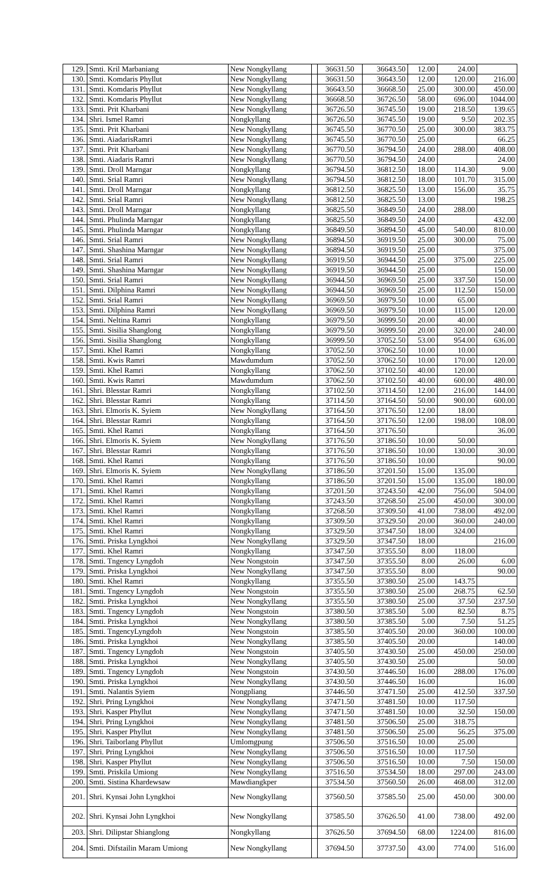| 129. | Smti. Kril Marbaniang | New Nongkyllang | | 36631.50 | 36643.50 | 12.00 | 24.00 | |
| 130. | Smti. Komdaris Phyllut | New Nongkyllang | | 36631.50 | 36643.50 | 12.00 | 120.00 | 216.00 |
| 131. | Smti. Komdaris Phyllut | New Nongkyllang | | 36643.50 | 36668.50 | 25.00 | 300.00 | 450.00 |
| 132. | Smti. Komdaris Phyllut | New Nongkyllang | | 36668.50 | 36726.50 | 58.00 | 696.00 | 1044.00 |
| 133. | Smti. Prit Kharbani | New Nongkyllang | | 36726.50 | 36745.50 | 19.00 | 218.50 | 139.65 |
| 134. | Shri. Ismel Ramri | Nongkyllang | | 36726.50 | 36745.50 | 19.00 | 9.50 | 202.35 |
| 135. | Smti. Prit Kharbani | New Nongkyllang | | 36745.50 | 36770.50 | 25.00 | 300.00 | 383.75 |
| 136. | Smti. AiadarisRamri | New Nongkyllang | | 36745.50 | 36770.50 | 25.00 | | 66.25 |
| 137. | Smti. Prit Kharbani | New Nongkyllang | | 36770.50 | 36794.50 | 24.00 | 288.00 | 408.00 |
| 138. | Smti. Aiadaris Ramri | New Nongkyllang | | 36770.50 | 36794.50 | 24.00 | | 24.00 |
| 139. | Smti. Droll Marngar | Nongkyllang | | 36794.50 | 36812.50 | 18.00 | 114.30 | 9.00 |
| 140. | Smti. Srial Ramri | New Nongkyllang | | 36794.50 | 36812.50 | 18.00 | 101.70 | 315.00 |
| 141. | Smti. Droll Marngar | Nongkyllang | | 36812.50 | 36825.50 | 13.00 | 156.00 | 35.75 |
| 142. | Smti. Srial Ramri | New Nongkyllang | | 36812.50 | 36825.50 | 13.00 | | 198.25 |
| 143. | Smti. Droll Marngar | Nongkyllang | | 36825.50 | 36849.50 | 24.00 | 288.00 | |
| 144. | Smti. Phulinda Marngar | Nongkyllang | | 36825.50 | 36849.50 | 24.00 | | 432.00 |
| 145. | Smti. Phulinda Marngar | Nongkyllang | | 36849.50 | 36894.50 | 45.00 | 540.00 | 810.00 |
| 146. | Smti. Srial Ramri | New Nongkyllang | | 36894.50 | 36919.50 | 25.00 | 300.00 | 75.00 |
| 147. | Smti. Shashina Marngar | New Nongkyllang | | 36894.50 | 36919.50 | 25.00 | | 375.00 |
| 148. | Smti. Srial Ramri | New Nongkyllang | | 36919.50 | 36944.50 | 25.00 | 375.00 | 225.00 |
| 149. | Smti. Shashina Marngar | New Nongkyllang | | 36919.50 | 36944.50 | 25.00 | | 150.00 |
| 150. | Smti. Srial Ramri | New Nongkyllang | | 36944.50 | 36969.50 | 25.00 | 337.50 | 150.00 |
| 151. | Smti. Dilphina Ramri | New Nongkyllang | | 36944.50 | 36969.50 | 25.00 | 112.50 | 150.00 |
| 152. | Smti. Srial Ramri | New Nongkyllang | | 36969.50 | 36979.50 | 10.00 | 65.00 | |
| 153. | Smti. Dilphina Ramri | New Nongkyllang | | 36969.50 | 36979.50 | 10.00 | 115.00 | 120.00 |
| 154. | Smti. Neltina Ramri | Nongkyllang | | 36979.50 | 36999.50 | 20.00 | 40.00 | |
| 155. | Smti. Sisilia Shanglong | Nongkyllang | | 36979.50 | 36999.50 | 20.00 | 320.00 | 240.00 |
| 156. | Smti. Sisilia Shanglong | Nongkyllang | | 36999.50 | 37052.50 | 53.00 | 954.00 | 636.00 |
| 157. | Smti. Khel Ramri | Nongkyllang | | 37052.50 | 37062.50 | 10.00 | 10.00 | |
| 158. | Smti. Kwis Ramri | Mawdumdum | | 37052.50 | 37062.50 | 10.00 | 170.00 | 120.00 |
| 159. | Smti. Khel Ramri | Nongkyllang | | 37062.50 | 37102.50 | 40.00 | 120.00 | |
| 160. | Smti. Kwis Ramri | Mawdumdum | | 37062.50 | 37102.50 | 40.00 | 600.00 | 480.00 |
| 161. | Shri. Blesstar Ramri | Nongkyllang | | 37102.50 | 37114.50 | 12.00 | 216.00 | 144.00 |
| 162. | Shri. Blesstar Ramri | Nongkyllang | | 37114.50 | 37164.50 | 50.00 | 900.00 | 600.00 |
| 163. | Shri. Elmoris K. Syiem | New Nongkyllang | | 37164.50 | 37176.50 | 12.00 | 18.00 | |
| 164. | Shri. Blesstar Ramri | Nongkyllang | | 37164.50 | 37176.50 | 12.00 | 198.00 | 108.00 |
| 165. | Smti. Khel Ramri | Nongkyllang | | 37164.50 | 37176.50 | | | 36.00 |
| 166. | Shri. Elmoris K. Syiem | New Nongkyllang | | 37176.50 | 37186.50 | 10.00 | 50.00 | |
| 167. | Shri. Blesstar Ramri | Nongkyllang | | 37176.50 | 37186.50 | 10.00 | 130.00 | 30.00 |
| 168. | Smti. Khel Ramri | Nongkyllang | | 37176.50 | 37186.50 | 10.00 | | 90.00 |
| 169. | Shri. Elmoris K. Syiem | New Nongkyllang | | 37186.50 | 37201.50 | 15.00 | 135.00 | |
| 170. | Smti. Khel Ramri | Nongkyllang | | 37186.50 | 37201.50 | 15.00 | 135.00 | 180.00 |
| 171. | Smti. Khel Ramri | Nongkyllang | | 37201.50 | 37243.50 | 42.00 | 756.00 | 504.00 |
| 172. | Smti. Khel Ramri | Nongkyllang | | 37243.50 | 37268.50 | 25.00 | 450.00 | 300.00 |
| 173. | Smti. Khel Ramri | Nongkyllang | | 37268.50 | 37309.50 | 41.00 | 738.00 | 492.00 |
| 174. | Smti. Khel Ramri | Nongkyllang | | 37309.50 | 37329.50 | 20.00 | 360.00 | 240.00 |
| 175. | Smti. Khel Ramri | Nongkyllang | | 37329.50 | 37347.50 | 18.00 | 324.00 | |
| 176. | Smti. Priska Lyngkhoi | New Nongkyllang | | 37329.50 | 37347.50 | 18.00 | | 216.00 |
| 177. | Smti. Khel Ramri | Nongkyllang | | 37347.50 | 37355.50 | 8.00 | 118.00 | |
| 178. | Smti. Tngency Lyngdoh | New Nongstoin | | 37347.50 | 37355.50 | 8.00 | 26.00 | 6.00 |
| 179. | Smti. Priska Lyngkhoi | New Nongkyllang | | 37347.50 | 37355.50 | 8.00 | | 90.00 |
| 180. | Smti. Khel Ramri | Nongkyllang | | 37355.50 | 37380.50 | 25.00 | 143.75 | |
| 181. | Smti. Tngency Lyngdoh | New Nongstoin | | 37355.50 | 37380.50 | 25.00 | 268.75 | 62.50 |
| 182. | Smti. Priska Lyngkhoi | New Nongkyllang | | 37355.50 | 37380.50 | 25.00 | 37.50 | 237.50 |
| 183. | Smti. Tngency Lyngdoh | New Nongstoin | | 37380.50 | 37385.50 | 5.00 | 82.50 | 8.75 |
| 184. | Smti. Priska Lyngkhoi | New Nongkyllang | | 37380.50 | 37385.50 | 5.00 | 7.50 | 51.25 |
| 185. | Smti. TngencyLyngdoh | New Nongstoin | | 37385.50 | 37405.50 | 20.00 | 360.00 | 100.00 |
| 186. | Smti. Priska Lyngkhoi | New Nongkyllang | | 37385.50 | 37405.50 | 20.00 | | 140.00 |
| 187. | Smti. Tngency Lyngdoh | New Nongstoin | | 37405.50 | 37430.50 | 25.00 | 450.00 | 250.00 |
| 188. | Smti. Priska Lyngkhoi | New Nongkyllang | | 37405.50 | 37430.50 | 25.00 | | 50.00 |
| 189. | Smti. Tngency Lyngdoh | New Nongstoin | | 37430.50 | 37446.50 | 16.00 | 288.00 | 176.00 |
| 190. | Smti. Priska Lyngkhoi | New Nongkyllang | | 37430.50 | 37446.50 | 16.00 | | 16.00 |
| 191. | Smti. Nalantis Syiem | Nongpliang | | 37446.50 | 37471.50 | 25.00 | 412.50 | 337.50 |
| 192. | Shri. Pring Lyngkhoi | New Nongkyllang | | 37471.50 | 37481.50 | 10.00 | 117.50 | |
| 193. | Shri. Kasper Phyllut | New Nongkyllang | | 37471.50 | 37481.50 | 10.00 | 32.50 | 150.00 |
| 194. | Shri. Pring Lyngkhoi | New Nongkyllang | | 37481.50 | 37506.50 | 25.00 | 318.75 | |
| 195. | Shri. Kasper Phyllut | New Nongkyllang | | 37481.50 | 37506.50 | 25.00 | 56.25 | 375.00 |
| 196. | Shri. Taiborlang Phyllut | Umlomgpung | | 37506.50 | 37516.50 | 10.00 | 25.00 | |
| 197. | Shri. Pring Lyngkhoi | New Nongkyllang | | 37506.50 | 37516.50 | 10.00 | 117.50 | |
| 198. | Shri. Kasper Phyllut | New Nongkyllang | | 37506.50 | 37516.50 | 10.00 | 7.50 | 150.00 |
| 199. | Smti. Priskila Umiong | New Nongkyllang | | 37516.50 | 37534.50 | 18.00 | 297.00 | 243.00 |
| 200. | Smti. Sistina Khardewsaw | Mawdiangkper | | 37534.50 | 37560.50 | 26.00 | 468.00 | 312.00 |
| 201. | Shri. Kynsai John Lyngkhoi | New Nongkyllang | | 37560.50 | 37585.50 | 25.00 | 450.00 | 300.00 |
| 202. | Shri. Kynsai John Lyngkhoi | New Nongkyllang | | 37585.50 | 37626.50 | 41.00 | 738.00 | 492.00 |
| 203. | Shri. Dilipstar Shianglong | Nongkyllang | | 37626.50 | 37694.50 | 68.00 | 1224.00 | 816.00 |
| 204. | Smti. Difstailin Maram Umiong | New Nongkyllang | | 37694.50 | 37737.50 | 43.00 | 774.00 | 516.00 |